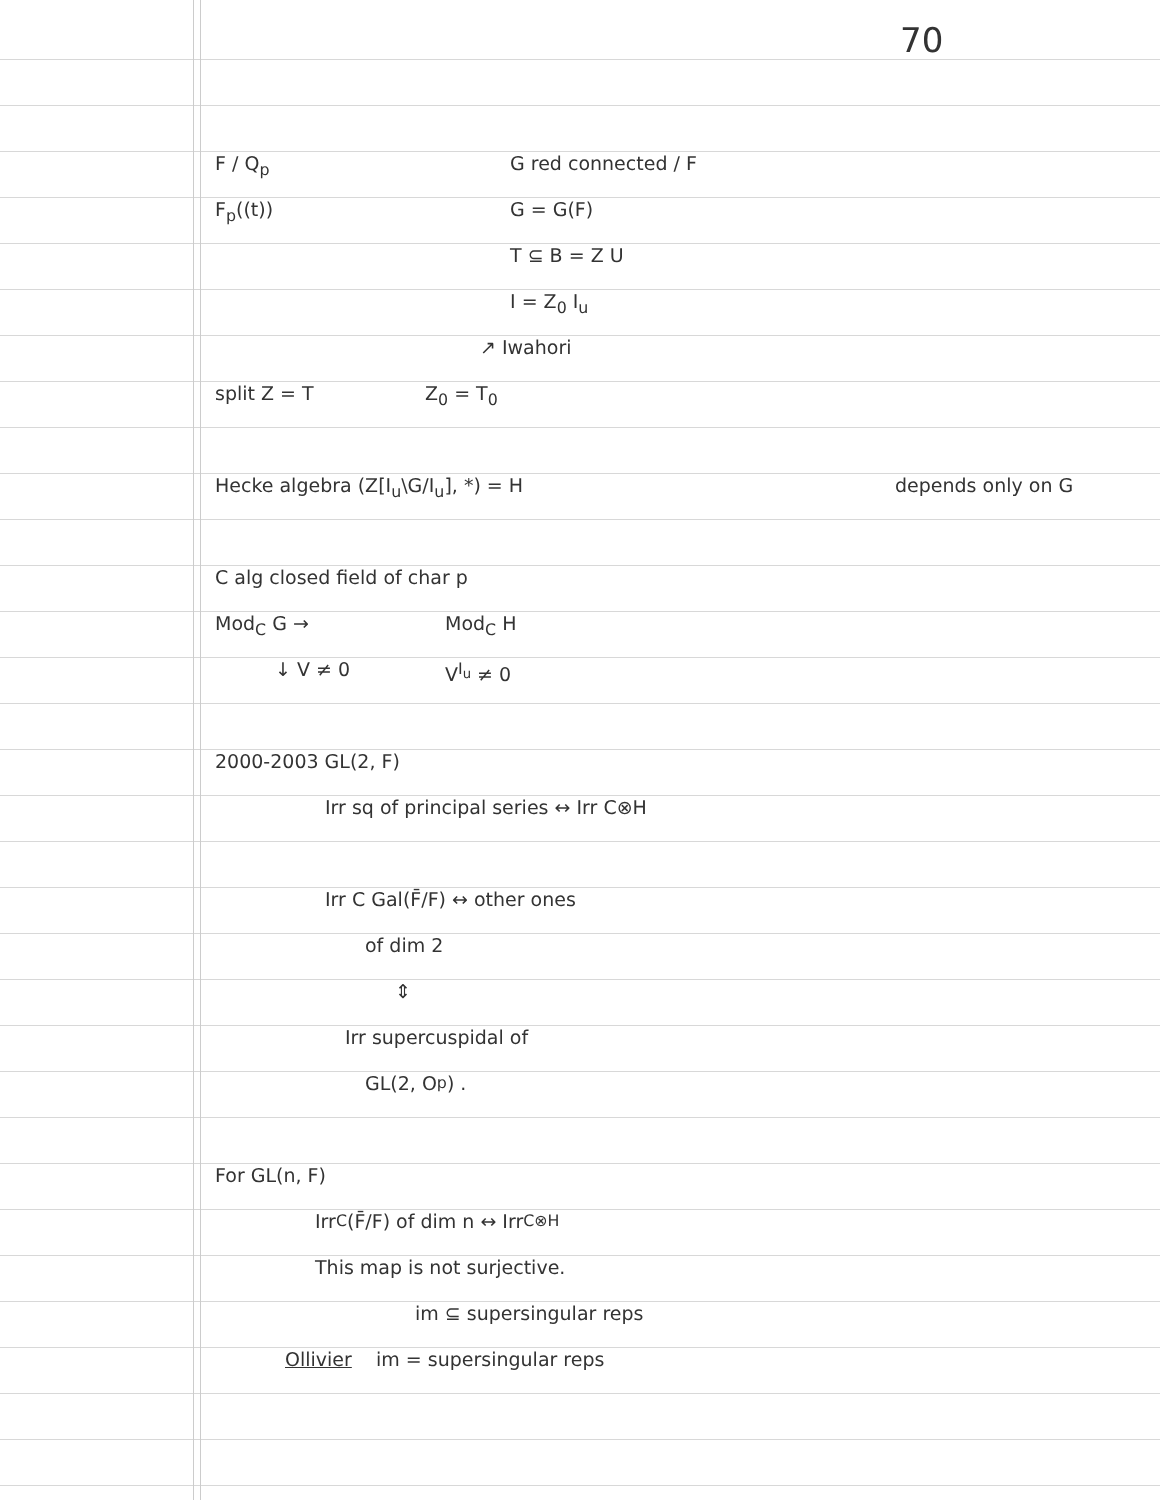70
F / Q<sub>p</sub> G red connected / F
F<sub>p</sub>((t)) G = G(F)
T ⊆ B = Z U
I = Z<sub>0</sub> I<sub>u</sub>
↗ Iwahori
split Z = T Z<sub>0</sub> = T<sub>0</sub>
Hecke algebra (Z[I<sub>u</sub>\G/I<sub>u</sub>], *) = H depends only on G
C alg closed field of char p
Mod<sub>C</sub> G → Mod<sub>C</sub> H
↓ V ≠ 0 V<sup>I<sub>u</sub></sup> ≠ 0
2000-2003 GL(2, F)
Irr sq of principal series ↔ Irr C⊗H
Irr C Gal(F̄/F) ↔ other ones
of dim 2
⇕
Irr supercuspidal of
GL(2, O<sub>p</sub>) .
For GL(n, F)
Irr<sub>C</sub>(F̄/F) of dim n ↔ Irr<sub>C⊗H</sub>
This map is not surjective.
im ⊆ supersingular reps
Ollivier im = supersingular reps